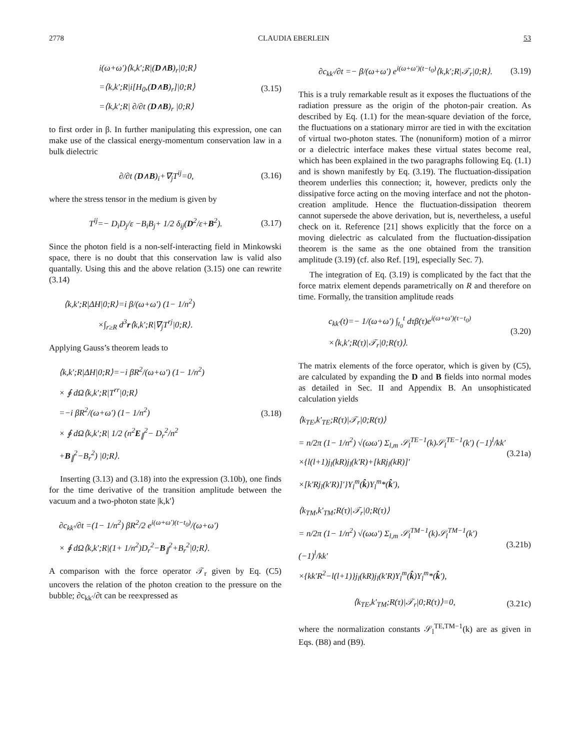2778 CLAUDIA EBERLEIN 53
i(ω+ω′)⟨k,k′;R|(D∧B)<sub>r</sub>|0;R⟩
=⟨k,k′;R|i[H<sub>0</sub>,(D∧B)<sub>r</sub>]|0;R⟩
=⟨k,k′;R| ∂/∂t (D∧B)<sub>r</sub> |0;R⟩ (3.15)
to first order in β. In further manipulating this expression, one can make use of the classical energy-momentum conservation law in a bulk dielectric
∂/∂t (D∧B)<sub>i</sub>+∇<sub>j</sub>T<sup>ij</sup>=0, (3.16)
where the stress tensor in the medium is given by
T<sup>ij</sup>=− D<sub>i</sub>D<sub>j</sub>/ε −B<sub>i</sub>B<sub>j</sub>+ 1/2 δ<sub>ij</sub>(D<sup>2</sup>/ε+B<sup>2</sup>). (3.17)
Since the photon field is a non-self-interacting field in Minkowski space, there is no doubt that this conservation law is valid also quantally. Using this and the above relation (3.15) one can rewrite (3.14)
⟨k,k′;R|ΔH|0;R⟩=i β/(ω+ω′) (1− 1/n<sup>2</sup>)
×∫<sub>r≥R</sub> d<sup>3</sup>r⟨k,k′;R|∇<sub>j</sub>T<sup>rj</sup>|0;R⟩.
Applying Gauss’s theorem leads to
⟨k,k′;R|ΔH|0;R⟩=−i βR<sup>2</sup>/(ω+ω′) (1− 1/n<sup>2</sup>)
× ∮ dΩ⟨k,k′;R|T<sup>rr</sup>|0;R⟩
=−i βR<sup>2</sup>/(ω+ω′) (1− 1/n<sup>2</sup>)
× ∮ dΩ⟨k,k′;R| 1/2 (n<sup>2</sup>E<sub>∥</sub><sup>2</sup>− D<sub>r</sub><sup>2</sup>/n<sup>2</sup>
+B<sub>∥</sub><sup>2</sup>−B<sub>r</sub><sup>2</sup>) |0;R⟩. (3.18)
Inserting (3.13) and (3.18) into the expression (3.10b), one finds for the time derivative of the transition amplitude between the vacuum and a two-photon state |k,k′⟩
∂c<sub>kk′</sub>/∂t =(1− 1/n<sup>2</sup>) βR<sup>2</sup>/2 e<sup>i(ω+ω′)(t−t<sub>0</sub>)</sup>/(ω+ω′)
× ∮ dΩ⟨k,k′;R|(1+ 1/n<sup>2</sup>)D<sub>r</sub><sup>2</sup>−B<sub>∥</sub><sup>2</sup>+B<sub>r</sub><sup>2</sup>|0;R⟩.
A comparison with the force operator 𝒯<sub>r</sub> given by Eq. (C5) uncovers the relation of the photon creation to the pressure on the bubble; ∂c<sub>kk′</sub>/∂t can be reexpressed as
∂c<sub>kk′</sub>/∂t =− β/(ω+ω′) e<sup>i(ω+ω′)(t−t<sub>0</sub>)</sup>⟨k,k′;R|𝒯<sub>r</sub>|0;R⟩. (3.19)
This is a truly remarkable result as it exposes the fluctuations of the radiation pressure as the origin of the photon-pair creation. As described by Eq. (1.1) for the mean-square deviation of the force, the fluctuations on a stationary mirror are tied in with the excitation of virtual two-photon states. The (nonuniform) motion of a mirror or a dielectric interface makes these virtual states become real, which has been explained in the two paragraphs following Eq. (1.1) and is shown manifestly by Eq. (3.19). The fluctuation-dissipation theorem underlies this connection; it, however, predicts only the dissipative force acting on the moving interface and not the photon-creation amplitude. Hence the fluctuation-dissipation theorem cannot supersede the above derivation, but is, nevertheless, a useful check on it. Reference [21] shows explicitly that the force on a moving dielectric as calculated from the fluctuation-dissipation theorem is the same as the one obtained from the transition amplitude (3.19) (cf. also Ref. [19], especially Sec. 7).
The integration of Eq. (3.19) is complicated by the fact that the force matrix element depends parametrically on R and therefore on time. Formally, the transition amplitude reads
c<sub>kk′</sub>(t)=− 1/(ω+ω′) ∫<sub>t<sub>0</sub></sub><sup>t</sup> dτβ(τ)e<sup>i(ω+ω′)(τ−t<sub>0</sub>)</sup>
×⟨k,k′;R(τ)|𝒯<sub>r</sub>|0;R(τ)⟩. (3.20)
The matrix elements of the force operator, which is given by (C5), are calculated by expanding the D and B fields into normal modes as detailed in Sec. II and Appendix B. An unsophisticated calculation yields
⟨k<sub>TE</sub>,k′<sub>TE</sub>;R(τ)|𝒯<sub>r</sub>|0;R(τ)⟩
= n/2π (1− 1/n<sup>2</sup>) √(ωω′) Σ<sub>l,m</sub> 𝒮<sub>l</sub><sup>TE−1</sup>(k)𝒮<sub>l</sub><sup>TE−1</sup>(k′) (−1)<sup>l</sup>/kk′
×{l(l+1)j<sub>l</sub>(kR)j<sub>l</sub>(k′R)+[kRj<sub>l</sub>(kR)]′
×[k′Rj<sub>l</sub>(k′R)]′}Y<sub>l</sub><sup>m</sup>(k̂)Y<sub>l</sub><sup>m</sup>*(k̂′), (3.21a)
⟨k<sub>TM</sub>,k′<sub>TM</sub>;R(τ)|𝒯<sub>r</sub>|0;R(τ)⟩
= n/2π (1− 1/n<sup>2</sup>) √(ωω′) Σ<sub>l,m</sub> 𝒮<sub>l</sub><sup>TM−1</sup>(k)𝒮<sub>l</sub><sup>TM−1</sup>(k′) (−1)<sup>l</sup>/kk′
×{kk′R<sup>2</sup>−l(l+1)}j<sub>l</sub>(kR)j<sub>l</sub>(k′R)Y<sub>l</sub><sup>m</sup>(k̂)Y<sub>l</sub><sup>m</sup>*(k̂′), (3.21b)
⟨k<sub>TE</sub>,k′<sub>TM</sub>;R(τ)|𝒯<sub>r</sub>|0;R(τ)⟩=0, (3.21c)
where the normalization constants 𝒮<sub>l</sub><sup>TE,TM−1</sup>(k) are as given in Eqs. (B8) and (B9).